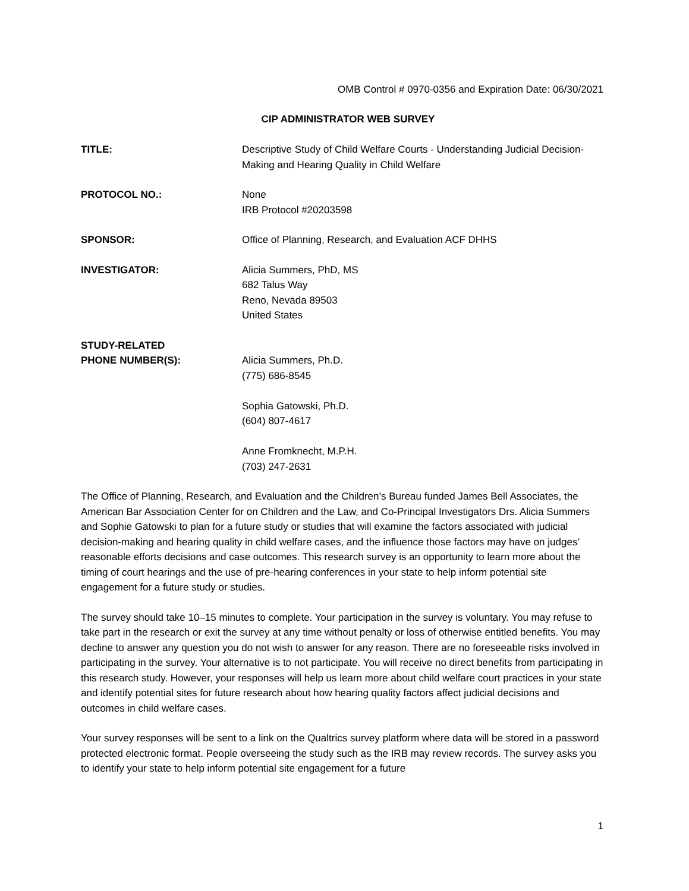OMB Control # 0970-0356 and Expiration Date: 06/30/2021
CIP ADMINISTRATOR WEB SURVEY
| TITLE: | Descriptive Study of Child Welfare Courts - Understanding Judicial Decision-Making and Hearing Quality in Child Welfare |
| PROTOCOL NO.: | None IRB Protocol #20203598 |
| SPONSOR: | Office of Planning, Research, and Evaluation ACF DHHS |
| INVESTIGATOR: | Alicia Summers, PhD, MS 682 Talus Way Reno, Nevada 89503 United States |
| STUDY-RELATED PHONE NUMBER(S): | Alicia Summers, Ph.D. (775) 686-8545 Sophia Gatowski, Ph.D. (604) 807-4617 Anne Fromknecht, M.P.H. (703) 247-2631 |
The Office of Planning, Research, and Evaluation and the Children’s Bureau funded James Bell Associates, the American Bar Association Center for on Children and the Law, and Co-Principal Investigators Drs. Alicia Summers and Sophie Gatowski to plan for a future study or studies that will examine the factors associated with judicial decision-making and hearing quality in child welfare cases, and the influence those factors may have on judges’ reasonable efforts decisions and case outcomes. This research survey is an opportunity to learn more about the timing of court hearings and the use of pre-hearing conferences in your state to help inform potential site engagement for a future study or studies.
The survey should take 10–15 minutes to complete. Your participation in the survey is voluntary. You may refuse to take part in the research or exit the survey at any time without penalty or loss of otherwise entitled benefits. You may decline to answer any question you do not wish to answer for any reason. There are no foreseeable risks involved in participating in the survey. Your alternative is to not participate. You will receive no direct benefits from participating in this research study. However, your responses will help us learn more about child welfare court practices in your state and identify potential sites for future research about how hearing quality factors affect judicial decisions and outcomes in child welfare cases.
Your survey responses will be sent to a link on the Qualtrics survey platform where data will be stored in a password protected electronic format. People overseeing the study such as the IRB may review records. The survey asks you to identify your state to help inform potential site engagement for a future
1